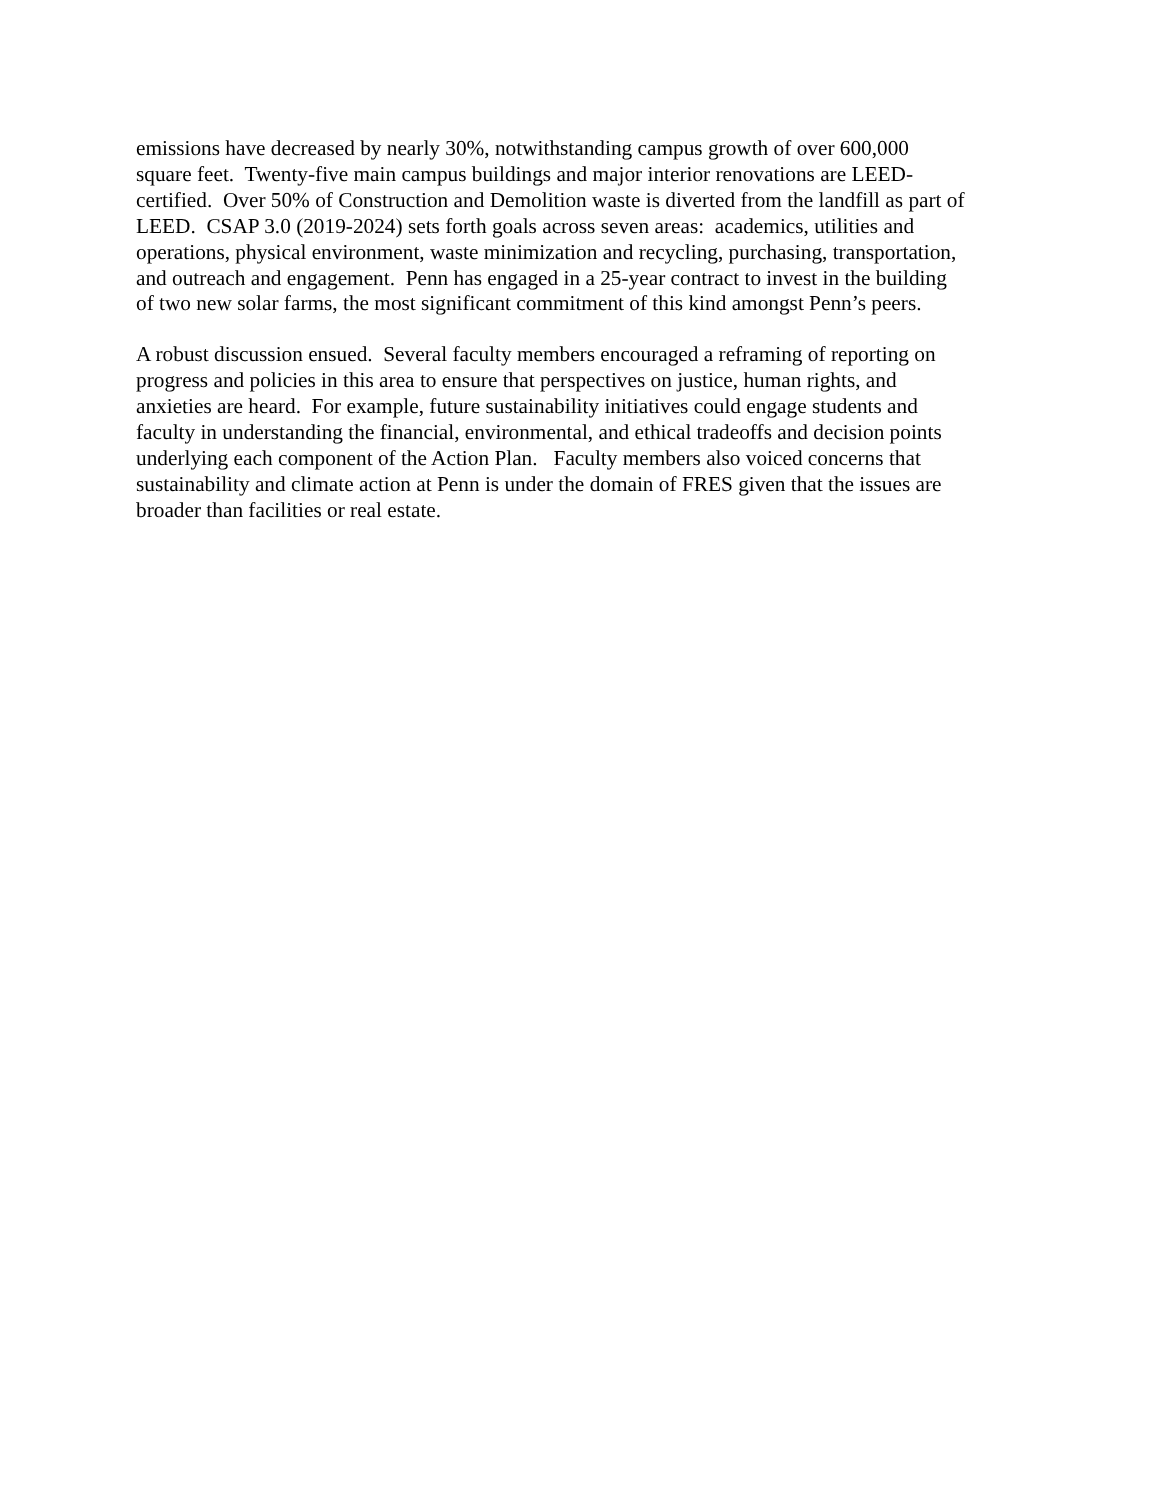emissions have decreased by nearly 30%, notwithstanding campus growth of over 600,000
square feet. Twenty-five main campus buildings and major interior renovations are LEED-
certified. Over 50% of Construction and Demolition waste is diverted from the landfill as part of
LEED. CSAP 3.0 (2019-2024) sets forth goals across seven areas: academics, utilities and
operations, physical environment, waste minimization and recycling, purchasing, transportation,
and outreach and engagement. Penn has engaged in a 25-year contract to invest in the building
of two new solar farms, the most significant commitment of this kind amongst Penn’s peers.
A robust discussion ensued. Several faculty members encouraged a reframing of reporting on
progress and policies in this area to ensure that perspectives on justice, human rights, and
anxieties are heard. For example, future sustainability initiatives could engage students and
faculty in understanding the financial, environmental, and ethical tradeoffs and decision points
underlying each component of the Action Plan. Faculty members also voiced concerns that
sustainability and climate action at Penn is under the domain of FRES given that the issues are
broader than facilities or real estate.